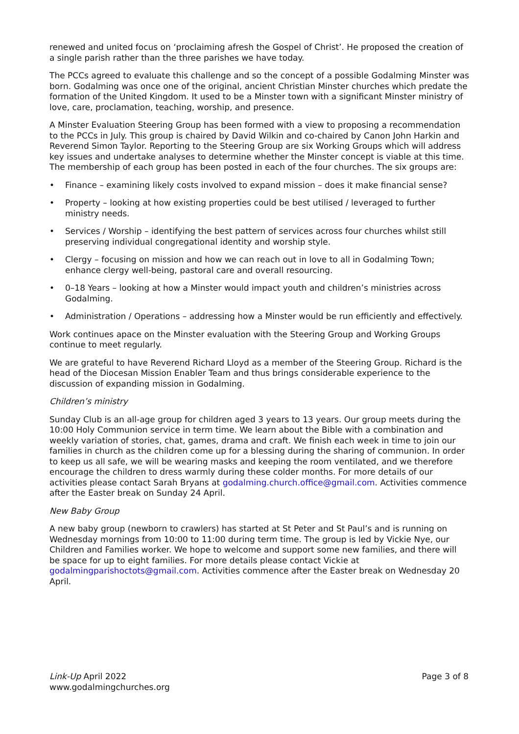renewed and united focus on ‘proclaiming afresh the Gospel of Christ’. He proposed the creation of a single parish rather than the three parishes we have today.
The PCCs agreed to evaluate this challenge and so the concept of a possible Godalming Minster was born. Godalming was once one of the original, ancient Christian Minster churches which predate the formation of the United Kingdom. It used to be a Minster town with a significant Minster ministry of love, care, proclamation, teaching, worship, and presence.
A Minster Evaluation Steering Group has been formed with a view to proposing a recommendation to the PCCs in July. This group is chaired by David Wilkin and co-chaired by Canon John Harkin and Reverend Simon Taylor. Reporting to the Steering Group are six Working Groups which will address key issues and undertake analyses to determine whether the Minster concept is viable at this time. The membership of each group has been posted in each of the four churches. The six groups are:
• Finance – examining likely costs involved to expand mission – does it make financial sense?
• Property – looking at how existing properties could be best utilised / leveraged to further ministry needs.
• Services / Worship – identifying the best pattern of services across four churches whilst still preserving individual congregational identity and worship style.
• Clergy – focusing on mission and how we can reach out in love to all in Godalming Town; enhance clergy well-being, pastoral care and overall resourcing.
• 0–18 Years – looking at how a Minster would impact youth and children’s ministries across Godalming.
• Administration / Operations – addressing how a Minster would be run efficiently and effectively.
Work continues apace on the Minster evaluation with the Steering Group and Working Groups continue to meet regularly.
We are grateful to have Reverend Richard Lloyd as a member of the Steering Group. Richard is the head of the Diocesan Mission Enabler Team and thus brings considerable experience to the discussion of expanding mission in Godalming.
Children’s ministry
Sunday Club is an all-age group for children aged 3 years to 13 years. Our group meets during the 10:00 Holy Communion service in term time. We learn about the Bible with a combination and weekly variation of stories, chat, games, drama and craft. We finish each week in time to join our families in church as the children come up for a blessing during the sharing of communion. In order to keep us all safe, we will be wearing masks and keeping the room ventilated, and we therefore encourage the children to dress warmly during these colder months. For more details of our activities please contact Sarah Bryans at godalming.church.office@gmail.com. Activities commence after the Easter break on Sunday 24 April.
New Baby Group
A new baby group (newborn to crawlers) has started at St Peter and St Paul’s and is running on Wednesday mornings from 10:00 to 11:00 during term time. The group is led by Vickie Nye, our Children and Families worker. We hope to welcome and support some new families, and there will be space for up to eight families. For more details please contact Vickie at godalmingparishoctots@gmail.com. Activities commence after the Easter break on Wednesday 20 April.
Link-Up April 2022
www.godalmingchurches.org
Page 3 of 8